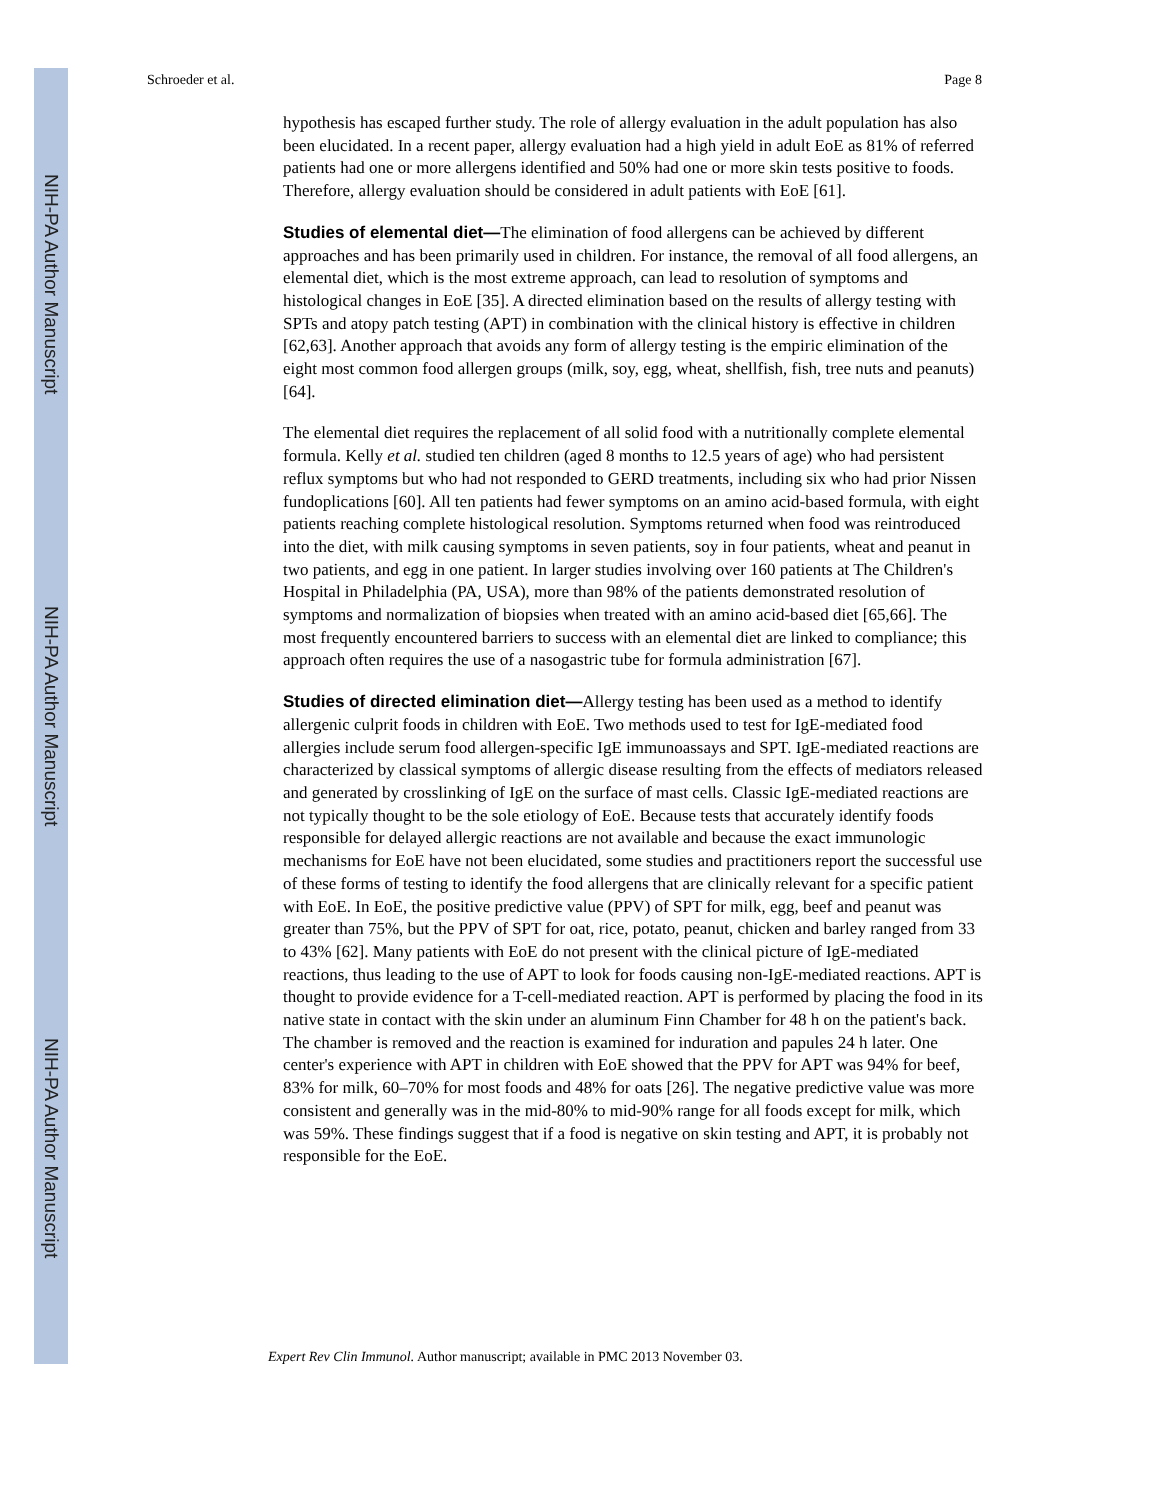NIH-PA Author Manuscript
NIH-PA Author Manuscript
NIH-PA Author Manuscript
Schroeder et al. Page 8
hypothesis has escaped further study. The role of allergy evaluation in the adult population has also been elucidated. In a recent paper, allergy evaluation had a high yield in adult EoE as 81% of referred patients had one or more allergens identified and 50% had one or more skin tests positive to foods. Therefore, allergy evaluation should be considered in adult patients with EoE [61].
Studies of elemental diet—The elimination of food allergens can be achieved by different approaches and has been primarily used in children. For instance, the removal of all food allergens, an elemental diet, which is the most extreme approach, can lead to resolution of symptoms and histological changes in EoE [35]. A directed elimination based on the results of allergy testing with SPTs and atopy patch testing (APT) in combination with the clinical history is effective in children [62,63]. Another approach that avoids any form of allergy testing is the empiric elimination of the eight most common food allergen groups (milk, soy, egg, wheat, shellfish, fish, tree nuts and peanuts) [64].
The elemental diet requires the replacement of all solid food with a nutritionally complete elemental formula. Kelly et al. studied ten children (aged 8 months to 12.5 years of age) who had persistent reflux symptoms but who had not responded to GERD treatments, including six who had prior Nissen fundoplications [60]. All ten patients had fewer symptoms on an amino acid-based formula, with eight patients reaching complete histological resolution. Symptoms returned when food was reintroduced into the diet, with milk causing symptoms in seven patients, soy in four patients, wheat and peanut in two patients, and egg in one patient. In larger studies involving over 160 patients at The Children's Hospital in Philadelphia (PA, USA), more than 98% of the patients demonstrated resolution of symptoms and normalization of biopsies when treated with an amino acid-based diet [65,66]. The most frequently encountered barriers to success with an elemental diet are linked to compliance; this approach often requires the use of a nasogastric tube for formula administration [67].
Studies of directed elimination diet—Allergy testing has been used as a method to identify allergenic culprit foods in children with EoE. Two methods used to test for IgE-mediated food allergies include serum food allergen-specific IgE immunoassays and SPT. IgE-mediated reactions are characterized by classical symptoms of allergic disease resulting from the effects of mediators released and generated by crosslinking of IgE on the surface of mast cells. Classic IgE-mediated reactions are not typically thought to be the sole etiology of EoE. Because tests that accurately identify foods responsible for delayed allergic reactions are not available and because the exact immunologic mechanisms for EoE have not been elucidated, some studies and practitioners report the successful use of these forms of testing to identify the food allergens that are clinically relevant for a specific patient with EoE. In EoE, the positive predictive value (PPV) of SPT for milk, egg, beef and peanut was greater than 75%, but the PPV of SPT for oat, rice, potato, peanut, chicken and barley ranged from 33 to 43% [62]. Many patients with EoE do not present with the clinical picture of IgE-mediated reactions, thus leading to the use of APT to look for foods causing non-IgE-mediated reactions. APT is thought to provide evidence for a T-cell-mediated reaction. APT is performed by placing the food in its native state in contact with the skin under an aluminum Finn Chamber for 48 h on the patient's back. The chamber is removed and the reaction is examined for induration and papules 24 h later. One center's experience with APT in children with EoE showed that the PPV for APT was 94% for beef, 83% for milk, 60–70% for most foods and 48% for oats [26]. The negative predictive value was more consistent and generally was in the mid-80% to mid-90% range for all foods except for milk, which was 59%. These findings suggest that if a food is negative on skin testing and APT, it is probably not responsible for the EoE.
Expert Rev Clin Immunol. Author manuscript; available in PMC 2013 November 03.